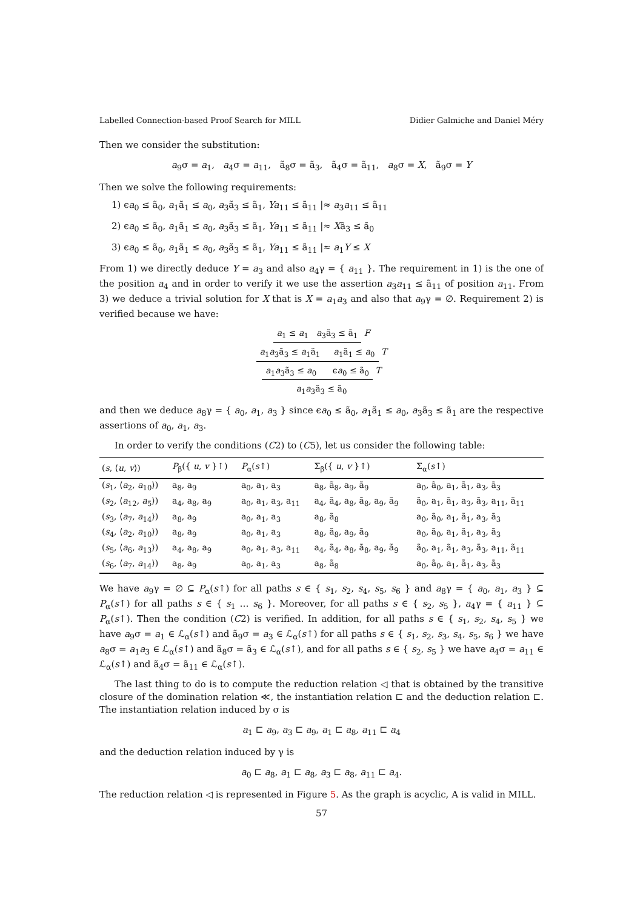Labelled Connection-based Proof Search for MILL Didier Galmiche and Daniel Méry
Then we consider the substitution:
a<sub>9</sub>σ = a<sub>1</sub>, a<sub>4</sub>σ = a<sub>11</sub>, ã<sub>8</sub>σ = ã<sub>3</sub>, ã<sub>4</sub>σ = ã<sub>11</sub>, a<sub>8</sub>σ = X, ã<sub>9</sub>σ = Y
Then we solve the following requirements:
1) ϵa<sub>0</sub> ≤ ã<sub>0</sub>, a<sub>1</sub>ã<sub>1</sub> ≤ a<sub>0</sub>, a<sub>3</sub>ã<sub>3</sub> ≤ ã<sub>1</sub>, Ya<sub>11</sub> ≤ ã<sub>11</sub> |≈ a<sub>3</sub>a<sub>11</sub> ≤ ã<sub>11</sub>
2) ϵa<sub>0</sub> ≤ ã<sub>0</sub>, a<sub>1</sub>ã<sub>1</sub> ≤ a<sub>0</sub>, a<sub>3</sub>ã<sub>3</sub> ≤ ã<sub>1</sub>, Ya<sub>11</sub> ≤ ã<sub>11</sub> |≈ Xã<sub>3</sub> ≤ ã<sub>0</sub>
3) ϵa<sub>0</sub> ≤ ã<sub>0</sub>, a<sub>1</sub>ã<sub>1</sub> ≤ a<sub>0</sub>, a<sub>3</sub>ã<sub>3</sub> ≤ ã<sub>1</sub>, Ya<sub>11</sub> ≤ ã<sub>11</sub> |≈ a<sub>1</sub>Y ≤ X
From 1) we directly deduce Y = a<sub>3</sub> and also a<sub>4</sub>γ = { a<sub>11</sub> }. The requirement in 1) is the one of the position a<sub>4</sub> and in order to verify it we use the assertion a<sub>3</sub>a<sub>11</sub> ≤ ã<sub>11</sub> of position a<sub>11</sub>. From 3) we deduce a trivial solution for X that is X = a<sub>1</sub>a<sub>3</sub> and also that a<sub>9</sub>γ = ∅. Requirement 2) is verified because we have:
a<sub>1</sub> ≤ a<sub>1</sub> a<sub>3</sub>ã<sub>3</sub> ≤ ã<sub>1</sub> F
a<sub>1</sub>a<sub>3</sub>ã<sub>3</sub> ≤ a<sub>1</sub>ã<sub>1</sub> a<sub>1</sub>ã<sub>1</sub> ≤ a<sub>0</sub> T
a<sub>1</sub>a<sub>3</sub>ã<sub>3</sub> ≤ a<sub>0</sub> ϵa<sub>0</sub> ≤ ã<sub>0</sub> T
a<sub>1</sub>a<sub>3</sub>ã<sub>3</sub> ≤ ã<sub>0</sub>
and then we deduce a<sub>8</sub>γ = { a<sub>0</sub>, a<sub>1</sub>, a<sub>3</sub> } since ϵa<sub>0</sub> ≤ ã<sub>0</sub>, a<sub>1</sub>ã<sub>1</sub> ≤ a<sub>0</sub>, a<sub>3</sub>ã<sub>3</sub> ≤ ã<sub>1</sub> are the respective assertions of a<sub>0</sub>, a<sub>1</sub>, a<sub>3</sub>.
In order to verify the conditions (C2) to (C5), let us consider the following table:
| ( s , ⟨ u , v ⟩) | P<sub>β</sub>({ u , v }↑) | P<sub>α</sub>( s ↑) | Σ<sub>β</sub>({ u , v }↑) | Σ<sub>α</sub>( s ↑) |
| --- | --- | --- | --- | --- |
| ( s<sub>1</sub>, ⟨ a<sub>2</sub>, a<sub>10</sub>⟩) | a<sub>8</sub>, a<sub>9</sub> | a<sub>0</sub>, a<sub>1</sub>, a<sub>3</sub> | a<sub>8</sub>, ã<sub>8</sub>, a<sub>9</sub>, ã<sub>9</sub> | a<sub>0</sub>, ã<sub>0</sub>, a<sub>1</sub>, ã<sub>1</sub>, a<sub>3</sub>, ã<sub>3</sub> |
| ( s<sub>2</sub>, ⟨ a<sub>12</sub>, a<sub>5</sub>⟩) | a<sub>4</sub>, a<sub>8</sub>, a<sub>9</sub> | a<sub>0</sub>, a<sub>1</sub>, a<sub>3</sub>, a<sub>11</sub> | a<sub>4</sub>, ã<sub>4</sub>, a<sub>8</sub>, ã<sub>8</sub>, a<sub>9</sub>, ã<sub>9</sub> | ã<sub>0</sub>, a<sub>1</sub>, ã<sub>1</sub>, a<sub>3</sub>, ã<sub>3</sub>, a<sub>11</sub>, ã<sub>11</sub> |
| ( s<sub>3</sub>, ⟨ a<sub>7</sub>, a<sub>14</sub>⟩) | a<sub>8</sub>, a<sub>9</sub> | a<sub>0</sub>, a<sub>1</sub>, a<sub>3</sub> | a<sub>8</sub>, ã<sub>8</sub> | a<sub>0</sub>, ã<sub>0</sub>, a<sub>1</sub>, ã<sub>1</sub>, a<sub>3</sub>, ã<sub>3</sub> |
| ( s<sub>4</sub>, ⟨ a<sub>2</sub>, a<sub>10</sub>⟩) | a<sub>8</sub>, a<sub>9</sub> | a<sub>0</sub>, a<sub>1</sub>, a<sub>3</sub> | a<sub>8</sub>, ã<sub>8</sub>, a<sub>9</sub>, ã<sub>9</sub> | a<sub>0</sub>, ã<sub>0</sub>, a<sub>1</sub>, ã<sub>1</sub>, a<sub>3</sub>, ã<sub>3</sub> |
| ( s<sub>5</sub>, ⟨ a<sub>6</sub>, a<sub>13</sub>⟩) | a<sub>4</sub>, a<sub>8</sub>, a<sub>9</sub> | a<sub>0</sub>, a<sub>1</sub>, a<sub>3</sub>, a<sub>11</sub> | a<sub>4</sub>, ã<sub>4</sub>, a<sub>8</sub>, ã<sub>8</sub>, a<sub>9</sub>, ã<sub>9</sub> | ã<sub>0</sub>, a<sub>1</sub>, ã<sub>1</sub>, a<sub>3</sub>, ã<sub>3</sub>, a<sub>11</sub>, ã<sub>11</sub> |
| ( s<sub>6</sub>, ⟨ a<sub>7</sub>, a<sub>14</sub>⟩) | a<sub>8</sub>, a<sub>9</sub> | a<sub>0</sub>, a<sub>1</sub>, a<sub>3</sub> | a<sub>8</sub>, ã<sub>8</sub> | a<sub>0</sub>, ã<sub>0</sub>, a<sub>1</sub>, ã<sub>1</sub>, a<sub>3</sub>, ã<sub>3</sub> |
We have a<sub>9</sub>γ = ∅ ⊆ P<sub>α</sub>(s↑) for all paths s ∈ { s<sub>1</sub>, s<sub>2</sub>, s<sub>4</sub>, s<sub>5</sub>, s<sub>6</sub> } and a<sub>8</sub>γ = { a<sub>0</sub>, a<sub>1</sub>, a<sub>3</sub> } ⊆ P<sub>α</sub>(s↑) for all paths s ∈ { s<sub>1</sub> … s<sub>6</sub> }. Moreover, for all paths s ∈ { s<sub>2</sub>, s<sub>5</sub> }, a<sub>4</sub>γ = { a<sub>11</sub> } ⊆ P<sub>α</sub>(s↑). Then the condition (C2) is verified. In addition, for all paths s ∈ { s<sub>1</sub>, s<sub>2</sub>, s<sub>4</sub>, s<sub>5</sub> } we have a<sub>9</sub>σ = a<sub>1</sub> ∈ ℒ<sub>α</sub>(s↑) and ã<sub>9</sub>σ = a<sub>3</sub> ∈ ℒ<sub>α</sub>(s↑) for all paths s ∈ { s<sub>1</sub>, s<sub>2</sub>, s<sub>3</sub>, s<sub>4</sub>, s<sub>5</sub>, s<sub>6</sub> } we have a<sub>8</sub>σ = a<sub>1</sub>a<sub>3</sub> ∈ ℒ<sub>α</sub>(s↑) and ã<sub>8</sub>σ = ã<sub>3</sub> ∈ ℒ<sub>α</sub>(s↑), and for all paths s ∈ { s<sub>2</sub>, s<sub>5</sub> } we have a<sub>4</sub>σ = a<sub>11</sub> ∈ ℒ<sub>α</sub>(s↑) and ã<sub>4</sub>σ = ã<sub>11</sub> ∈ ℒ<sub>α</sub>(s↑).
The last thing to do is to compute the reduction relation ◁ that is obtained by the transitive closure of the domination relation ≪, the instantiation relation ⊏ and the deduction relation ⊏. The instantiation relation induced by σ is
a<sub>1</sub> ⊏ a<sub>9</sub>, a<sub>3</sub> ⊏ a<sub>9</sub>, a<sub>1</sub> ⊏ a<sub>8</sub>, a<sub>11</sub> ⊏ a<sub>4</sub>
and the deduction relation induced by γ is
a<sub>0</sub> ⊏ a<sub>8</sub>, a<sub>1</sub> ⊏ a<sub>8</sub>, a<sub>3</sub> ⊏ a<sub>8</sub>, a<sub>11</sub> ⊏ a<sub>4</sub>.
The reduction relation ◁ is represented in Figure 5. As the graph is acyclic, A is valid in MILL.
57